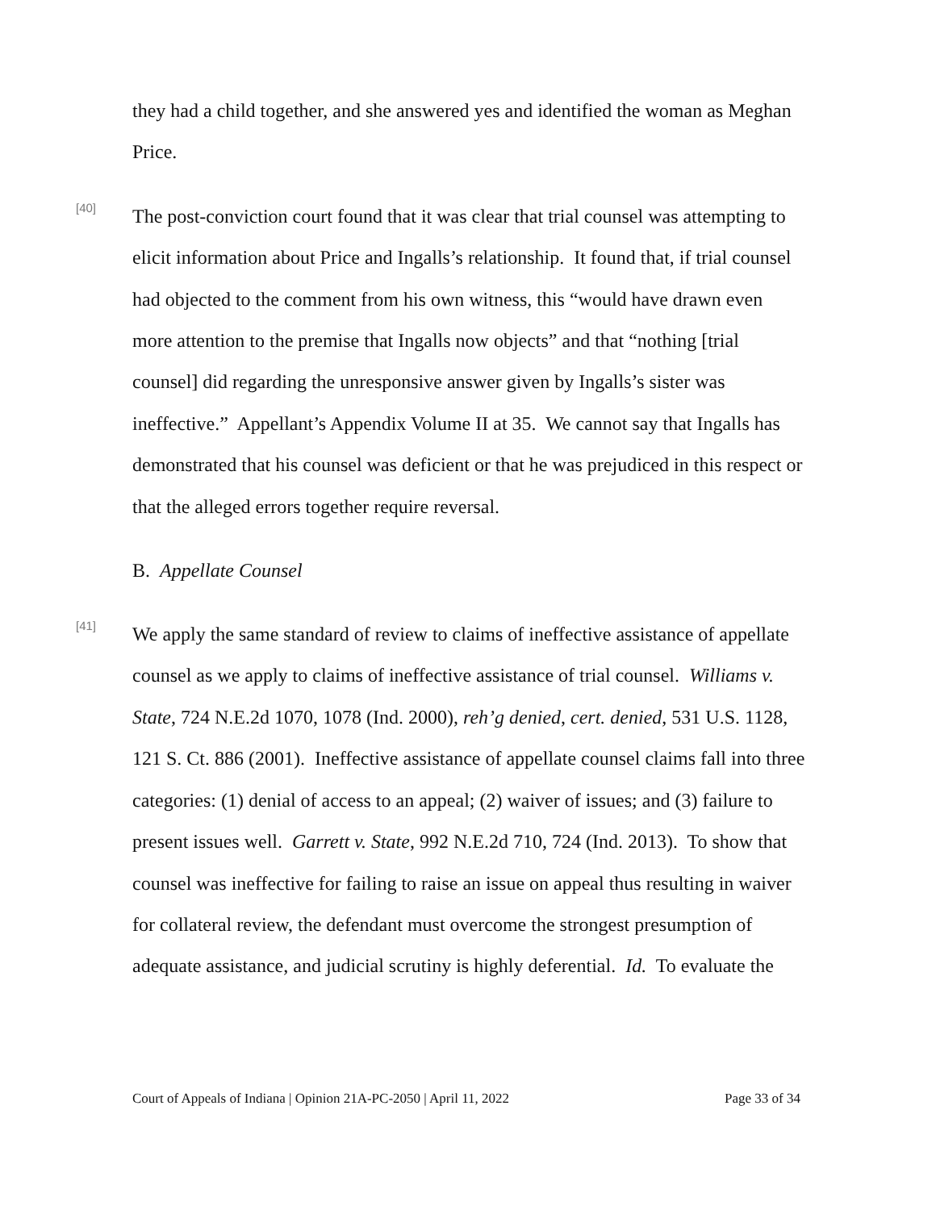they had a child together, and she answered yes and identified the woman as Meghan Price.
[40]
The post-conviction court found that it was clear that trial counsel was attempting to elicit information about Price and Ingalls’s relationship. It found that, if trial counsel had objected to the comment from his own witness, this “would have drawn even more attention to the premise that Ingalls now objects” and that “nothing [trial counsel] did regarding the unresponsive answer given by Ingalls’s sister was ineffective.” Appellant’s Appendix Volume II at 35. We cannot say that Ingalls has demonstrated that his counsel was deficient or that he was prejudiced in this respect or that the alleged errors together require reversal.
B. Appellate Counsel
[41]
We apply the same standard of review to claims of ineffective assistance of appellate counsel as we apply to claims of ineffective assistance of trial counsel. Williams v. State, 724 N.E.2d 1070, 1078 (Ind. 2000), reh’g denied, cert. denied, 531 U.S. 1128, 121 S. Ct. 886 (2001). Ineffective assistance of appellate counsel claims fall into three categories: (1) denial of access to an appeal; (2) waiver of issues; and (3) failure to present issues well. Garrett v. State, 992 N.E.2d 710, 724 (Ind. 2013). To show that counsel was ineffective for failing to raise an issue on appeal thus resulting in waiver for collateral review, the defendant must overcome the strongest presumption of adequate assistance, and judicial scrutiny is highly deferential. Id. To evaluate the
Court of Appeals of Indiana | Opinion 21A-PC-2050 | April 11, 2022 Page 33 of 34